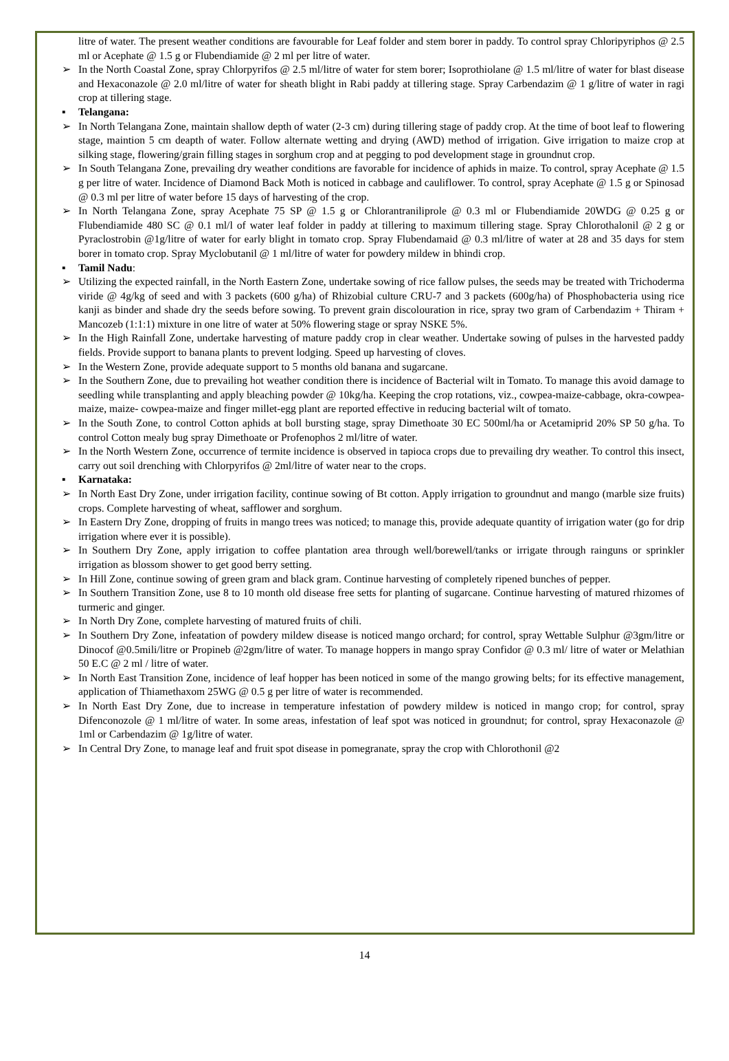litre of water. The present weather conditions are favourable for Leaf folder and stem borer in paddy. To control spray Chloripyriphos @ 2.5 ml or Acephate @ 1.5 g or Flubendiamide @ 2 ml per litre of water.
➢ In the North Coastal Zone, spray Chlorpyrifos @ 2.5 ml/litre of water for stem borer; Isoprothiolane @ 1.5 ml/litre of water for blast disease and Hexaconazole @ 2.0 ml/litre of water for sheath blight in Rabi paddy at tillering stage. Spray Carbendazim @ 1 g/litre of water in ragi crop at tillering stage.
▪ Telangana:
➢ In North Telangana Zone, maintain shallow depth of water (2-3 cm) during tillering stage of paddy crop. At the time of boot leaf to flowering stage, maintion 5 cm deapth of water. Follow alternate wetting and drying (AWD) method of irrigation. Give irrigation to maize crop at silking stage, flowering/grain filling stages in sorghum crop and at pegging to pod development stage in groundnut crop.
➢ In South Telangana Zone, prevailing dry weather conditions are favorable for incidence of aphids in maize. To control, spray Acephate @ 1.5 g per litre of water. Incidence of Diamond Back Moth is noticed in cabbage and cauliflower. To control, spray Acephate @ 1.5 g or Spinosad @ 0.3 ml per litre of water before 15 days of harvesting of the crop.
➢ In North Telangana Zone, spray Acephate 75 SP @ 1.5 g or Chlorantraniliprole @ 0.3 ml or Flubendiamide 20WDG @ 0.25 g or Flubendiamide 480 SC @ 0.1 ml/l of water leaf folder in paddy at tillering to maximum tillering stage. Spray Chlorothalonil @ 2 g or Pyraclostrobin @1g/litre of water for early blight in tomato crop. Spray Flubendamaid @ 0.3 ml/litre of water at 28 and 35 days for stem borer in tomato crop. Spray Myclobutanil @ 1 ml/litre of water for powdery mildew in bhindi crop.
▪ Tamil Nadu:
➢ Utilizing the expected rainfall, in the North Eastern Zone, undertake sowing of rice fallow pulses, the seeds may be treated with Trichoderma viride @ 4g/kg of seed and with 3 packets (600 g/ha) of Rhizobial culture CRU-7 and 3 packets (600g/ha) of Phosphobacteria using rice kanji as binder and shade dry the seeds before sowing. To prevent grain discolouration in rice, spray two gram of Carbendazim + Thiram + Mancozeb (1:1:1) mixture in one litre of water at 50% flowering stage or spray NSKE 5%.
➢ In the High Rainfall Zone, undertake harvesting of mature paddy crop in clear weather. Undertake sowing of pulses in the harvested paddy fields. Provide support to banana plants to prevent lodging. Speed up harvesting of cloves.
➢ In the Western Zone, provide adequate support to 5 months old banana and sugarcane.
➢ In the Southern Zone, due to prevailing hot weather condition there is incidence of Bacterial wilt in Tomato. To manage this avoid damage to seedling while transplanting and apply bleaching powder @ 10kg/ha. Keeping the crop rotations, viz., cowpea-maize-cabbage, okra-cowpea-maize, maize- cowpea-maize and finger millet-egg plant are reported effective in reducing bacterial wilt of tomato.
➢ In the South Zone, to control Cotton aphids at boll bursting stage, spray Dimethoate 30 EC 500ml/ha or Acetamiprid 20% SP 50 g/ha. To control Cotton mealy bug spray Dimethoate or Profenophos 2 ml/litre of water.
➢ In the North Western Zone, occurrence of termite incidence is observed in tapioca crops due to prevailing dry weather. To control this insect, carry out soil drenching with Chlorpyrifos @ 2ml/litre of water near to the crops.
▪ Karnataka:
➢ In North East Dry Zone, under irrigation facility, continue sowing of Bt cotton. Apply irrigation to groundnut and mango (marble size fruits) crops. Complete harvesting of wheat, safflower and sorghum.
➢ In Eastern Dry Zone, dropping of fruits in mango trees was noticed; to manage this, provide adequate quantity of irrigation water (go for drip irrigation where ever it is possible).
➢ In Southern Dry Zone, apply irrigation to coffee plantation area through well/borewell/tanks or irrigate through rainguns or sprinkler irrigation as blossom shower to get good berry setting.
➢ In Hill Zone, continue sowing of green gram and black gram. Continue harvesting of completely ripened bunches of pepper.
➢ In Southern Transition Zone, use 8 to 10 month old disease free setts for planting of sugarcane. Continue harvesting of matured rhizomes of turmeric and ginger.
➢ In North Dry Zone, complete harvesting of matured fruits of chili.
➢ In Southern Dry Zone, infeatation of powdery mildew disease is noticed mango orchard; for control, spray Wettable Sulphur @3gm/litre or Dinocof @0.5mili/litre or Propineb @2gm/litre of water. To manage hoppers in mango spray Confidor @ 0.3 ml/ litre of water or Melathian 50 E.C @ 2 ml / litre of water.
➢ In North East Transition Zone, incidence of leaf hopper has been noticed in some of the mango growing belts; for its effective management, application of Thiamethaxom 25WG @ 0.5 g per litre of water is recommended.
➢ In North East Dry Zone, due to increase in temperature infestation of powdery mildew is noticed in mango crop; for control, spray Difenconozole @ 1 ml/litre of water. In some areas, infestation of leaf spot was noticed in groundnut; for control, spray Hexaconazole @ 1ml or Carbendazim @ 1g/litre of water.
➢ In Central Dry Zone, to manage leaf and fruit spot disease in pomegranate, spray the crop with Chlorothonil @2
14